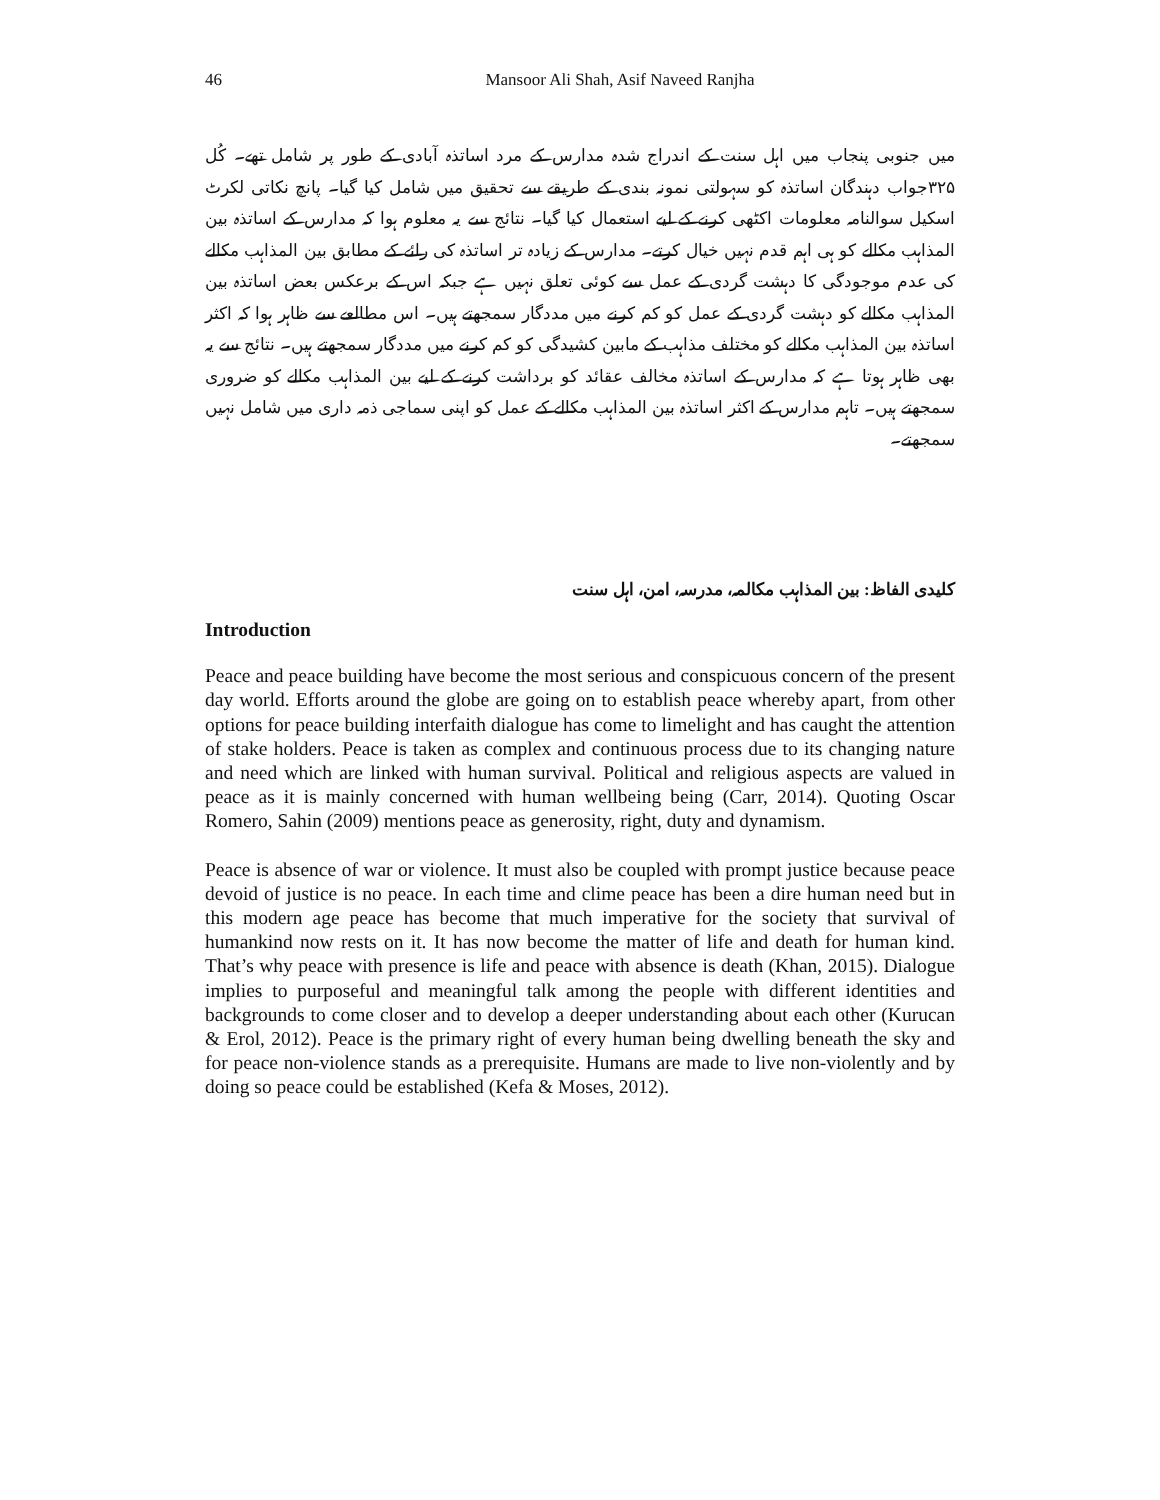46 Mansoor Ali Shah, Asif Naveed Ranjha
میں جنوبی پنجاب میں اہل سنت کے اندراج شدہ مدارس کے مرد اساتذہ آبادی کے طور پر شامل تھے۔ کُل ۳۲۵جواب دہندگان اساتذہ کو سہولتی نمونہ بندی کے طریقے سے تحقیق میں شامل کیا گیا۔ پانچ نکاتی لکرٹ اسکیل سوالنامہ معلومات اکٹھی کرنے کے لیے استعمال کیا گیا۔ نتائج سے یہ معلوم ہوا کہ مدارس کے اساتذہ بین المذاہب مکالے کو ہی اہم قدم نہیں خیال کرتے۔ مدارس کے زیادہ تر اساتذہ کی رائے کے مطابق بین المذاہب مکالے کی عدم موجودگی کا دہشت گردی کے عمل سے کوئی تعلق نہیں ہے جبکہ اس کے برعکس بعض اساتذہ بین المذاہب مکالے کو دہشت گردی کے عمل کو کم کرنے میں مددگار سمجھتے ہیں۔ اس مطالعے سے ظاہر ہوا کہ اکثر اساتذہ بین المذاہب مکالے کو مختلف مذاہب کے مابین کشیدگی کو کم کرنے میں مددگار سمجھتے ہیں۔ نتائج سے یہ بھی ظاہر ہوتا ہے کہ مدارس کے اساتذہ مخالف عقائد کو برداشت کرنے کے لیے بین المذاہب مکالے کو ضروری سمجھتے ہیں۔ تاہم مدارس کے اکثر اساتذہ بین المذاہب مکالے کے عمل کو اپنی سماجی ذمہ داری میں شامل نہیں سمجھتے۔
کلیدی الفاظ: بین المذاہب مکالمہ، مدرسہ، امن، اہل سنت
Introduction
Peace and peace building have become the most serious and conspicuous concern of the present day world. Efforts around the globe are going on to establish peace whereby apart, from other options for peace building interfaith dialogue has come to limelight and has caught the attention of stake holders. Peace is taken as complex and continuous process due to its changing nature and need which are linked with human survival. Political and religious aspects are valued in peace as it is mainly concerned with human wellbeing being (Carr, 2014). Quoting Oscar Romero, Sahin (2009) mentions peace as generosity, right, duty and dynamism.
Peace is absence of war or violence. It must also be coupled with prompt justice because peace devoid of justice is no peace. In each time and clime peace has been a dire human need but in this modern age peace has become that much imperative for the society that survival of humankind now rests on it. It has now become the matter of life and death for human kind. That’s why peace with presence is life and peace with absence is death (Khan, 2015). Dialogue implies to purposeful and meaningful talk among the people with different identities and backgrounds to come closer and to develop a deeper understanding about each other (Kurucan & Erol, 2012). Peace is the primary right of every human being dwelling beneath the sky and for peace non-violence stands as a prerequisite. Humans are made to live non-violently and by doing so peace could be established (Kefa & Moses, 2012).